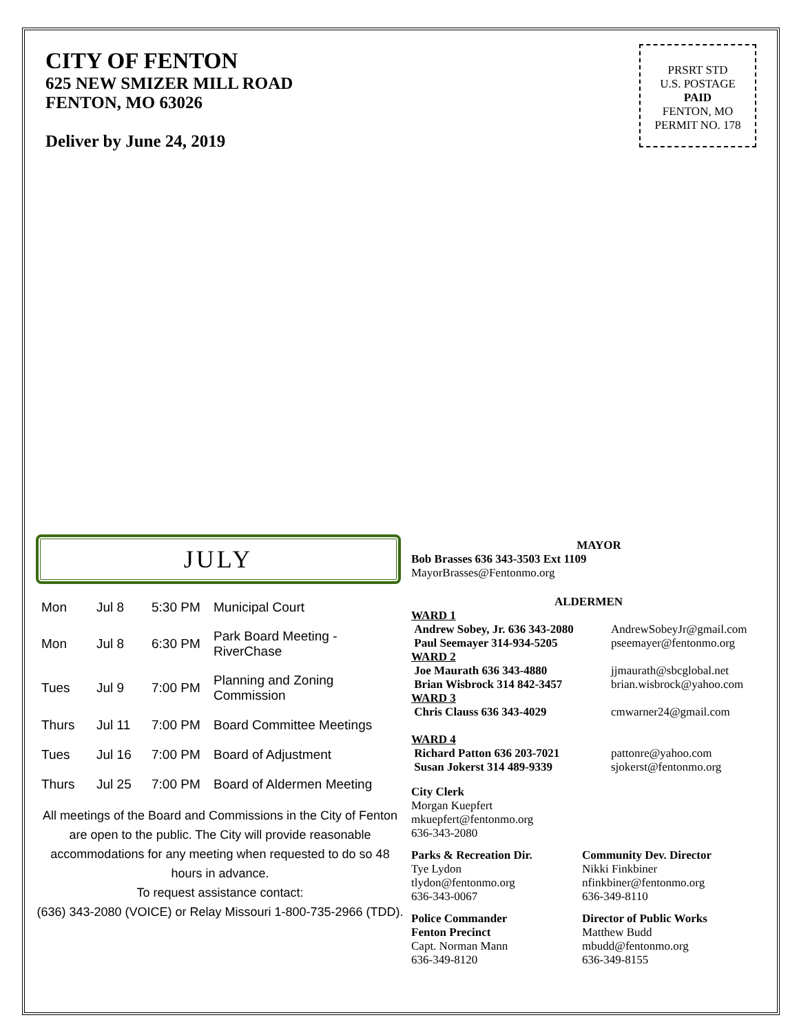CITY OF FENTON
625 NEW SMIZER MILL ROAD
FENTON, MO 63026
Deliver by June 24, 2019
PRSRT STD
U.S. POSTAGE
PAID
FENTON, MO
PERMIT NO. 178
JULY
| Mon | Jul 8 | 5:30 PM | Municipal Court |
| Mon | Jul 8 | 6:30 PM | Park Board Meeting - RiverChase |
| Tues | Jul 9 | 7:00 PM | Planning and Zoning Commission |
| Thurs | Jul 11 | 7:00 PM | Board Committee Meetings |
| Tues | Jul 16 | 7:00 PM | Board of Adjustment |
| Thurs | Jul 25 | 7:00 PM | Board of Aldermen Meeting |
All meetings of the Board and Commissions in the City of Fenton are open to the public. The City will provide reasonable accommodations for any meeting when requested to do so 48 hours in advance.
To request assistance contact:
(636) 343-2080 (VOICE) or Relay Missouri 1-800-735-2966 (TDD).
MAYOR
Bob Brasses 636 343-3503 Ext 1109
MayorBrasses@Fentonmo.org
ALDERMEN
WARD 1
Andrew Sobey, Jr. 636 343-2080
AndrewSobeyJr@gmail.com
Paul Seemayer 314-934-5205 pseemayer@fentonmo.org
WARD 2
Joe Maurath 636 343-4880 jjmaurath@sbcglobal.net
Brian Wisbrock 314 842-3457 brian.wisbrock@yahoo.com
WARD 3
Chris Clauss 636 343-4029 cmwarner24@gmail.com
WARD 4
Richard Patton 636 203-7021 pattonre@yahoo.com
Susan Jokerst 314 489-9339 sjokerst@fentonmo.org
City Clerk
Morgan Kuepfert
mkuepfert@fentonmo.org
636-343-2080
Parks & Recreation Dir.
Tye Lydon
tlydon@fentonmo.org
636-343-0067
Community Dev. Director
Nikki Finkbiner
nfinkbiner@fentonmo.org
636-349-8110
Police Commander
Fenton Precinct
Capt. Norman Mann
636-349-8120
Director of Public Works
Matthew Budd
mbudd@fentonmo.org
636-349-8155